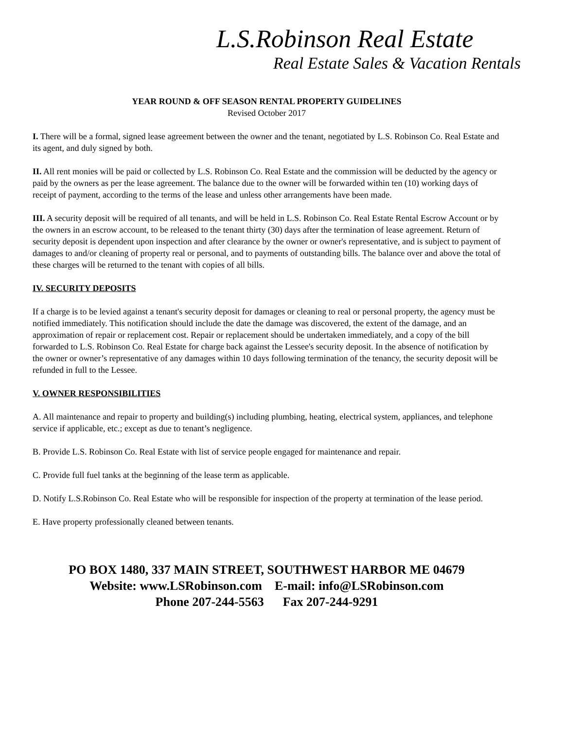L.S.Robinson Real Estate
Real Estate Sales & Vacation Rentals
YEAR ROUND & OFF SEASON RENTAL PROPERTY GUIDELINES
Revised October 2017
I. There will be a formal, signed lease agreement between the owner and the tenant, negotiated by L.S. Robinson Co. Real Estate and its agent, and duly signed by both.
II. All rent monies will be paid or collected by L.S. Robinson Co. Real Estate and the commission will be deducted by the agency or paid by the owners as per the lease agreement. The balance due to the owner will be forwarded within ten (10) working days of receipt of payment, according to the terms of the lease and unless other arrangements have been made.
III. A security deposit will be required of all tenants, and will be held in L.S. Robinson Co. Real Estate Rental Escrow Account or by the owners in an escrow account, to be released to the tenant thirty (30) days after the termination of lease agreement. Return of security deposit is dependent upon inspection and after clearance by the owner or owner's representative, and is subject to payment of damages to and/or cleaning of property real or personal, and to payments of outstanding bills. The balance over and above the total of these charges will be returned to the tenant with copies of all bills.
IV. SECURITY DEPOSITS
If a charge is to be levied against a tenant's security deposit for damages or cleaning to real or personal property, the agency must be notified immediately. This notification should include the date the damage was discovered, the extent of the damage, and an approximation of repair or replacement cost. Repair or replacement should be undertaken immediately, and a copy of the bill forwarded to L.S. Robinson Co. Real Estate for charge back against the Lessee's security deposit. In the absence of notification by the owner or owner’s representative of any damages within 10 days following termination of the tenancy, the security deposit will be refunded in full to the Lessee.
V. OWNER RESPONSIBILITIES
A. All maintenance and repair to property and building(s) including plumbing, heating, electrical system, appliances, and telephone service if applicable, etc.; except as due to tenant’s negligence.
B. Provide L.S. Robinson Co. Real Estate with list of service people engaged for maintenance and repair.
C. Provide full fuel tanks at the beginning of the lease term as applicable.
D. Notify L.S.Robinson Co. Real Estate who will be responsible for inspection of the property at termination of the lease period.
E. Have property professionally cleaned between tenants.
PO BOX 1480, 337 MAIN STREET, SOUTHWEST HARBOR ME 04679
Website: www.LSRobinson.com E-mail: info@LSRobinson.com
Phone 207-244-5563 Fax 207-244-9291